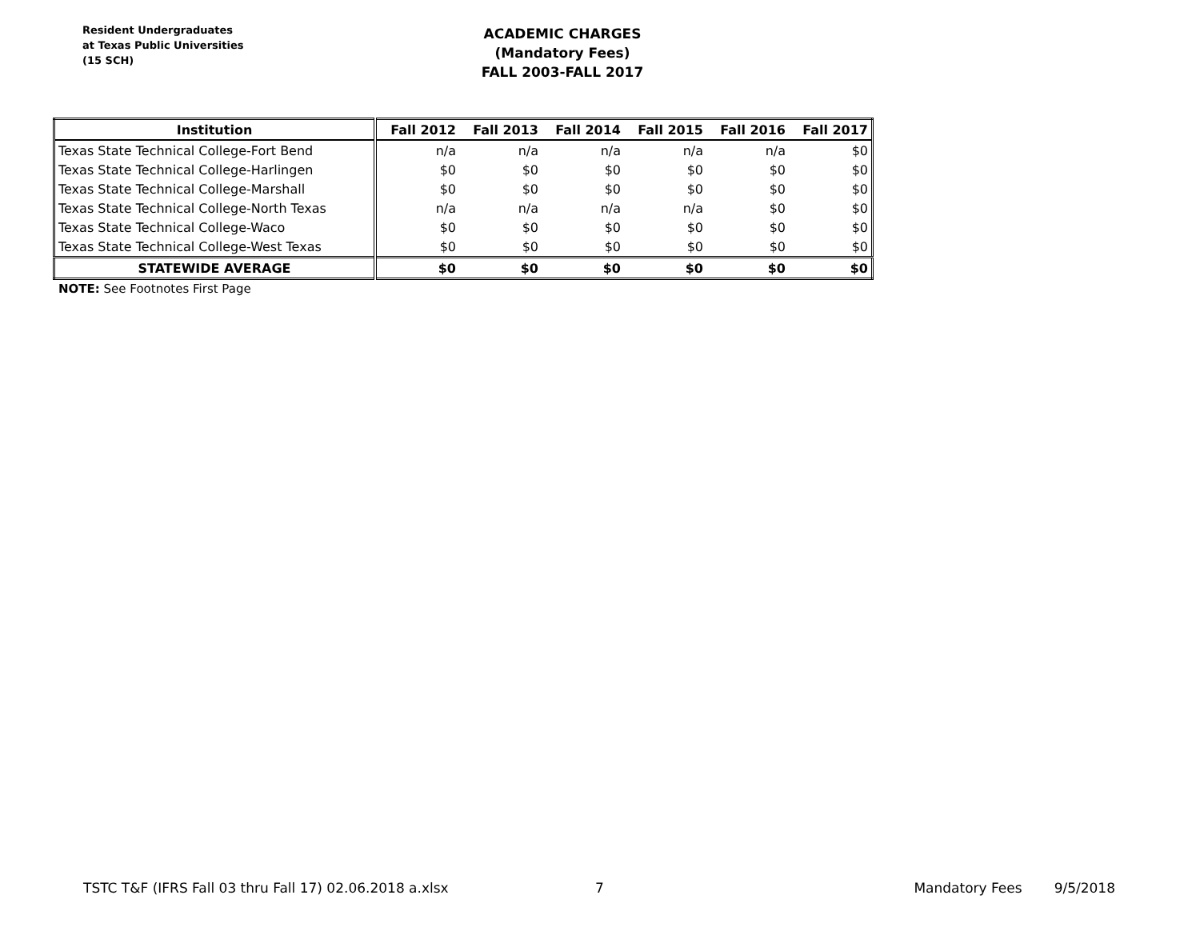Resident Undergraduates
at Texas Public Universities
(15 SCH)
ACADEMIC CHARGES
(Mandatory Fees)
FALL 2003-FALL 2017
| Institution | Fall 2012 | Fall 2013 | Fall 2014 | Fall 2015 | Fall 2016 | Fall 2017 |
| --- | --- | --- | --- | --- | --- | --- |
| Texas State Technical College-Fort Bend | n/a | n/a | n/a | n/a | n/a | $0 |
| Texas State Technical College-Harlingen | $0 | $0 | $0 | $0 | $0 | $0 |
| Texas State Technical College-Marshall | $0 | $0 | $0 | $0 | $0 | $0 |
| Texas State Technical College-North Texas | n/a | n/a | n/a | n/a | $0 | $0 |
| Texas State Technical College-Waco | $0 | $0 | $0 | $0 | $0 | $0 |
| Texas State Technical College-West Texas | $0 | $0 | $0 | $0 | $0 | $0 |
| STATEWIDE AVERAGE | $0 | $0 | $0 | $0 | $0 | $0 |
NOTE: See Footnotes First Page
TSTC T&F (IFRS Fall 03 thru Fall 17) 02.06.2018 a.xlsx 7 Mandatory Fees 9/5/2018